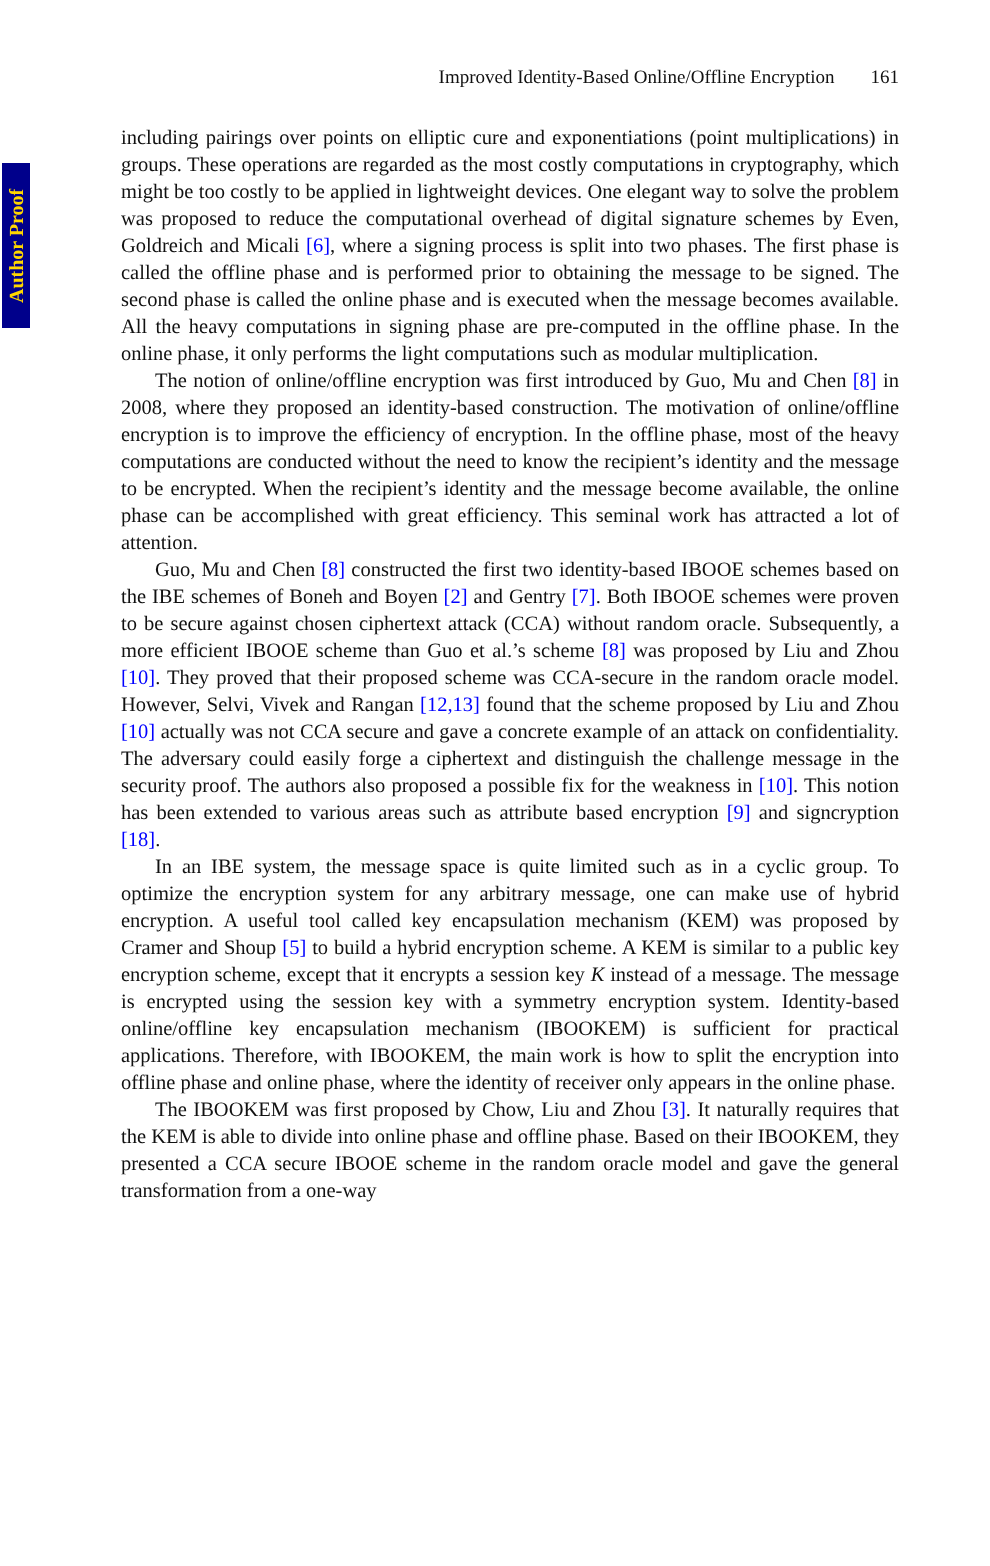Author Proof
Improved Identity-Based Online/Offline Encryption 161
including pairings over points on elliptic cure and exponentiations (point multiplications) in groups. These operations are regarded as the most costly computations in cryptography, which might be too costly to be applied in lightweight devices. One elegant way to solve the problem was proposed to reduce the computational overhead of digital signature schemes by Even, Goldreich and Micali [6], where a signing process is split into two phases. The first phase is called the offline phase and is performed prior to obtaining the message to be signed. The second phase is called the online phase and is executed when the message becomes available. All the heavy computations in signing phase are pre-computed in the offline phase. In the online phase, it only performs the light computations such as modular multiplication.
The notion of online/offline encryption was first introduced by Guo, Mu and Chen [8] in 2008, where they proposed an identity-based construction. The motivation of online/offline encryption is to improve the efficiency of encryption. In the offline phase, most of the heavy computations are conducted without the need to know the recipient’s identity and the message to be encrypted. When the recipient’s identity and the message become available, the online phase can be accomplished with great efficiency. This seminal work has attracted a lot of attention.
Guo, Mu and Chen [8] constructed the first two identity-based IBOOE schemes based on the IBE schemes of Boneh and Boyen [2] and Gentry [7]. Both IBOOE schemes were proven to be secure against chosen ciphertext attack (CCA) without random oracle. Subsequently, a more efficient IBOOE scheme than Guo et al.’s scheme [8] was proposed by Liu and Zhou [10]. They proved that their proposed scheme was CCA-secure in the random oracle model. However, Selvi, Vivek and Rangan [12,13] found that the scheme proposed by Liu and Zhou [10] actually was not CCA secure and gave a concrete example of an attack on confidentiality. The adversary could easily forge a ciphertext and distinguish the challenge message in the security proof. The authors also proposed a possible fix for the weakness in [10]. This notion has been extended to various areas such as attribute based encryption [9] and signcryption [18].
In an IBE system, the message space is quite limited such as in a cyclic group. To optimize the encryption system for any arbitrary message, one can make use of hybrid encryption. A useful tool called key encapsulation mechanism (KEM) was proposed by Cramer and Shoup [5] to build a hybrid encryption scheme. A KEM is similar to a public key encryption scheme, except that it encrypts a session key K instead of a message. The message is encrypted using the session key with a symmetry encryption system. Identity-based online/offline key encapsulation mechanism (IBOOKEM) is sufficient for practical applications. Therefore, with IBOOKEM, the main work is how to split the encryption into offline phase and online phase, where the identity of receiver only appears in the online phase.
The IBOOKEM was first proposed by Chow, Liu and Zhou [3]. It naturally requires that the KEM is able to divide into online phase and offline phase. Based on their IBOOKEM, they presented a CCA secure IBOOE scheme in the random oracle model and gave the general transformation from a one-way